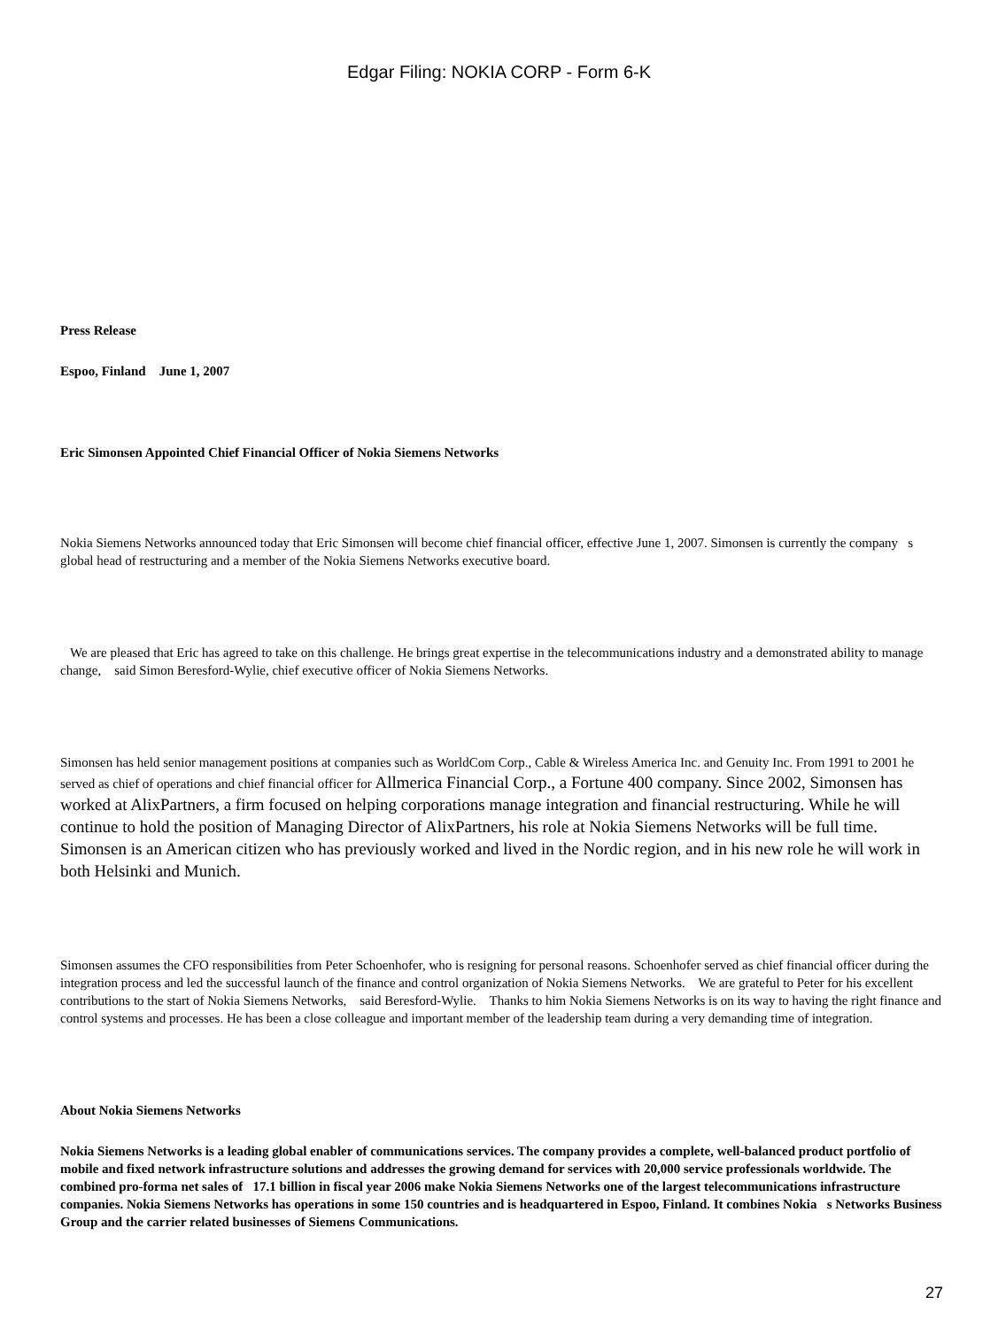Edgar Filing: NOKIA CORP - Form 6-K
Press Release
Espoo, Finland June 1, 2007
Eric Simonsen Appointed Chief Financial Officer of Nokia Siemens Networks
Nokia Siemens Networks announced today that Eric Simonsen will become chief financial officer, effective June 1, 2007. Simonsen is currently the company s global head of restructuring and a member of the Nokia Siemens Networks executive board.
We are pleased that Eric has agreed to take on this challenge. He brings great expertise in the telecommunications industry and a demonstrated ability to manage change, said Simon Beresford-Wylie, chief executive officer of Nokia Siemens Networks.
Simonsen has held senior management positions at companies such as WorldCom Corp., Cable & Wireless America Inc. and Genuity Inc. From 1991 to 2001 he served as chief of operations and chief financial officer for Allmerica Financial Corp., a Fortune 400 company. Since 2002, Simonsen has worked at AlixPartners, a firm focused on helping corporations manage integration and financial restructuring. While he will continue to hold the position of Managing Director of AlixPartners, his role at Nokia Siemens Networks will be full time. Simonsen is an American citizen who has previously worked and lived in the Nordic region, and in his new role he will work in both Helsinki and Munich.
Simonsen assumes the CFO responsibilities from Peter Schoenhofer, who is resigning for personal reasons. Schoenhofer served as chief financial officer during the integration process and led the successful launch of the finance and control organization of Nokia Siemens Networks. We are grateful to Peter for his excellent contributions to the start of Nokia Siemens Networks, said Beresford-Wylie. Thanks to him Nokia Siemens Networks is on its way to having the right finance and control systems and processes. He has been a close colleague and important member of the leadership team during a very demanding time of integration.
About Nokia Siemens Networks
Nokia Siemens Networks is a leading global enabler of communications services. The company provides a complete, well-balanced product portfolio of mobile and fixed network infrastructure solutions and addresses the growing demand for services with 20,000 service professionals worldwide. The combined pro-forma net sales of 17.1 billion in fiscal year 2006 make Nokia Siemens Networks one of the largest telecommunications infrastructure companies. Nokia Siemens Networks has operations in some 150 countries and is headquartered in Espoo, Finland. It combines Nokia s Networks Business Group and the carrier related businesses of Siemens Communications.
27